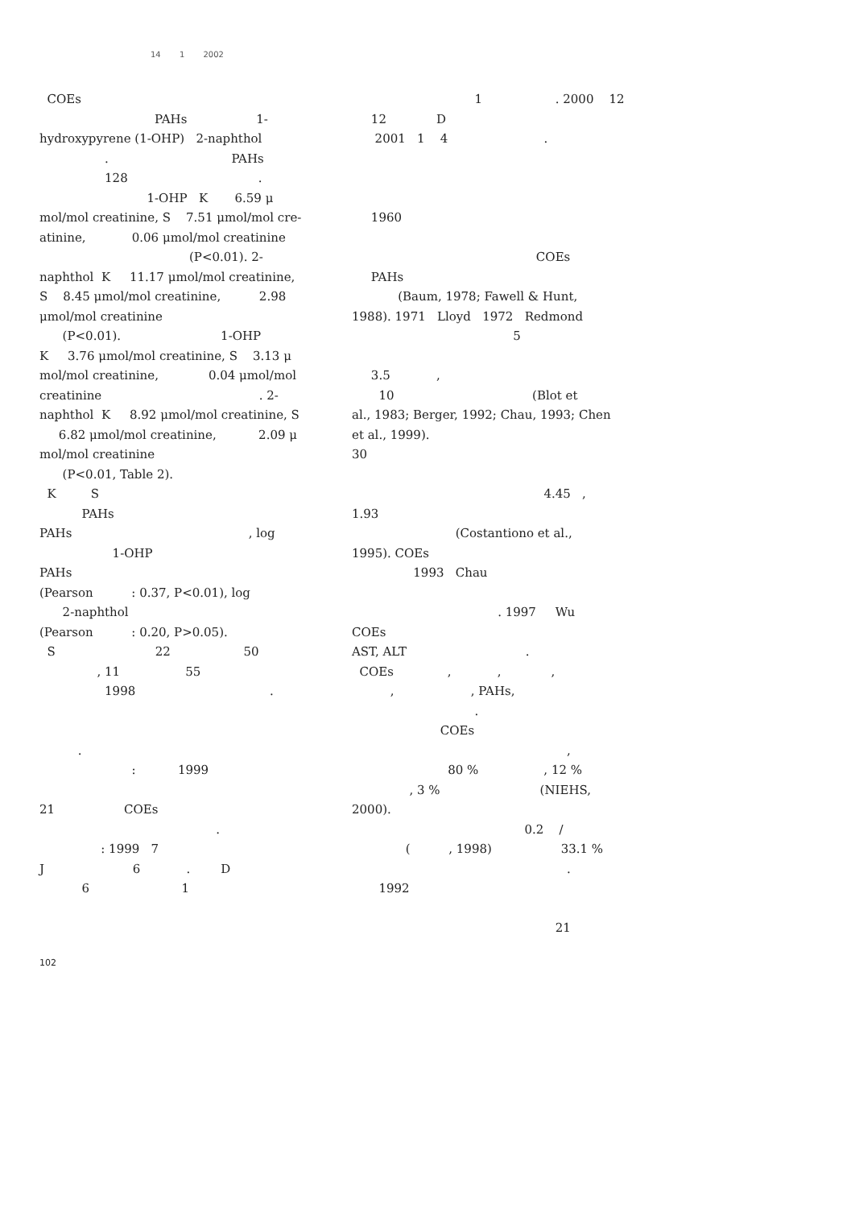14 1 2002
COEs
PAHs 1-
hydroxypyrene (1-OHP) 2-naphthol
. PAHs
128 .
1-OHP K 6.59 μ
mol/mol creatinine, S 7.51 μmol/mol cre-
atinine, 0.06 μmol/mol creatinine
(P<0.01). 2-
naphthol K 11.17 μmol/mol creatinine,
S 8.45 μmol/mol creatinine, 2.98
μmol/mol creatinine
(P<0.01). 1-OHP
K 3.76 μmol/mol creatinine, S 3.13 μ
mol/mol creatinine, 0.04 μmol/mol
creatinine . 2-
naphthol K 8.92 μmol/mol creatinine, S
6.82 μmol/mol creatinine, 2.09 μ
mol/mol creatinine
(P<0.01, Table 2).
K S
PAHs
PAHs , log
1-OHP
PAHs
(Pearson : 0.37, P<0.01), log
2-naphthol
(Pearson : 0.20, P>0.05).
S 22 50
, 11 55
1998 .
.
: 1999
21 COEs
.
: 1999 7
J 6 . D
6 1
1 . 2000 12
12 D
2001 1 4 .
1960
COEs
PAHs
(Baum, 1978; Fawell & Hunt,
1988). 1971 Lloyd 1972 Redmond
5
3.5 ,
10 (Blot et
al., 1983; Berger, 1992; Chau, 1993; Chen
et al., 1999).
30
4.45 ,
1.93
(Costantiono et al.,
1995). COEs
1993 Chau
. 1997 Wu
COEs
AST, ALT .
COEs , , ,
, , PAHs,
.
COEs
,
80 % , 12 %
, 3 % (NIEHS,
2000).
0.2 /
( , 1998) 33.1 %
.
1992
21
102